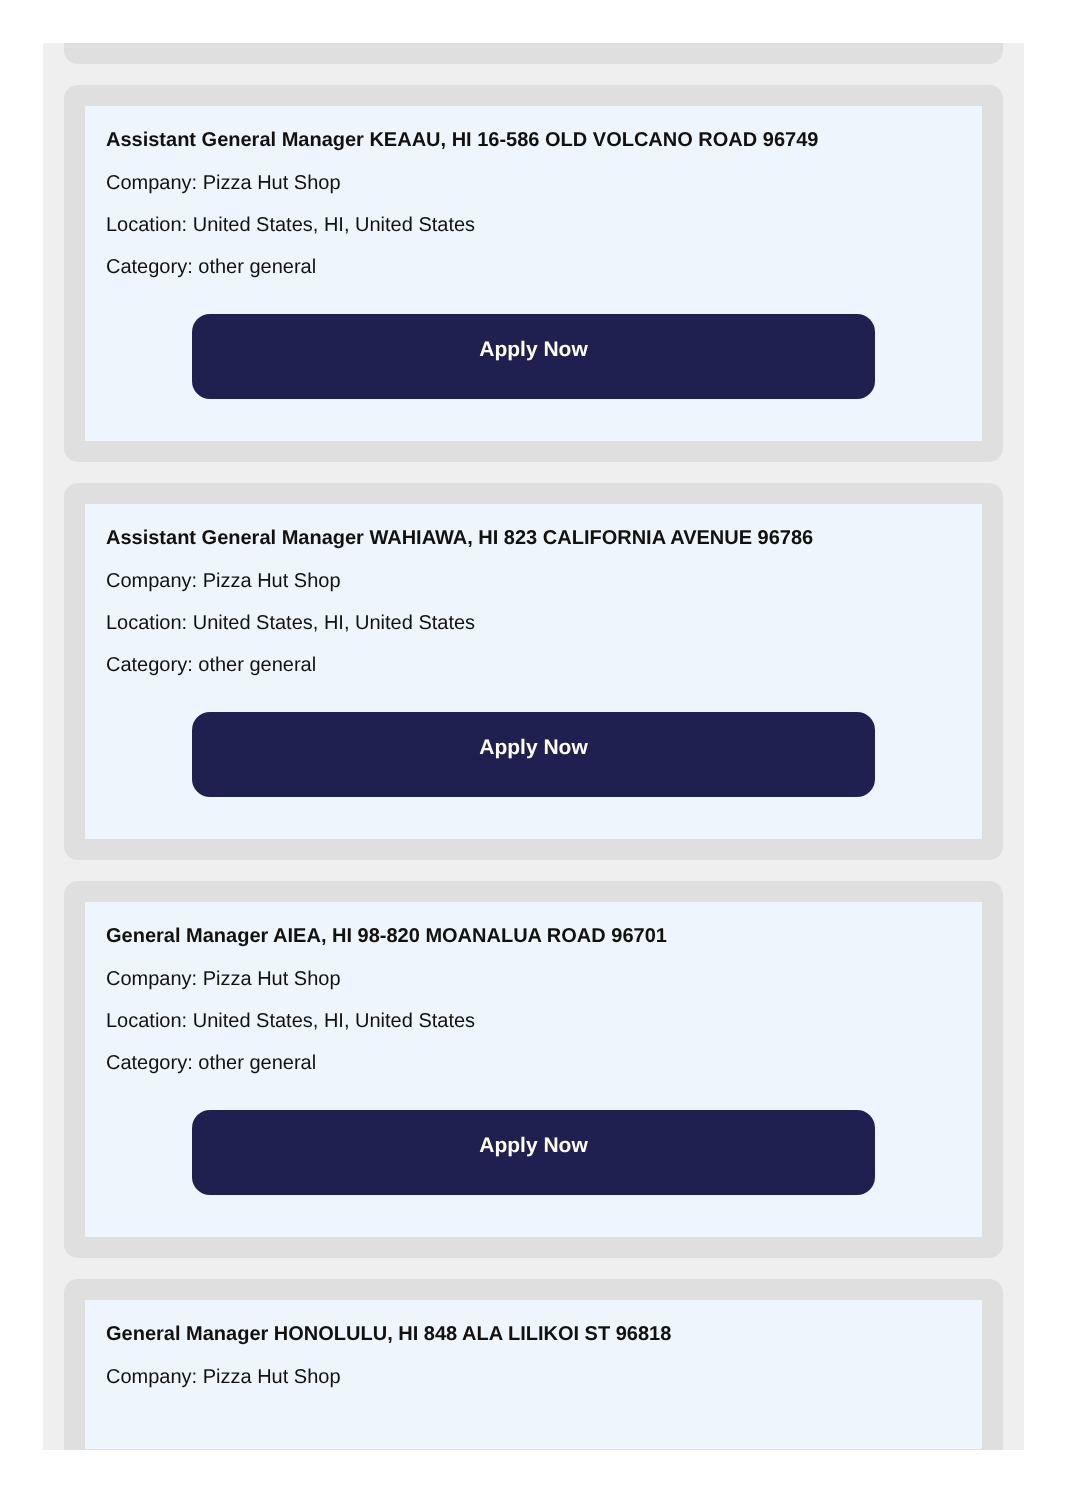Assistant General Manager KEAAU, HI 16-586 OLD VOLCANO ROAD 96749
Company: Pizza Hut Shop
Location: United States, HI, United States
Category: other general
Apply Now
Assistant General Manager WAHIAWA, HI 823 CALIFORNIA AVENUE 96786
Company: Pizza Hut Shop
Location: United States, HI, United States
Category: other general
Apply Now
General Manager AIEA, HI 98-820 MOANALUA ROAD 96701
Company: Pizza Hut Shop
Location: United States, HI, United States
Category: other general
Apply Now
General Manager HONOLULU, HI 848 ALA LILIKOI ST 96818
Company: Pizza Hut Shop